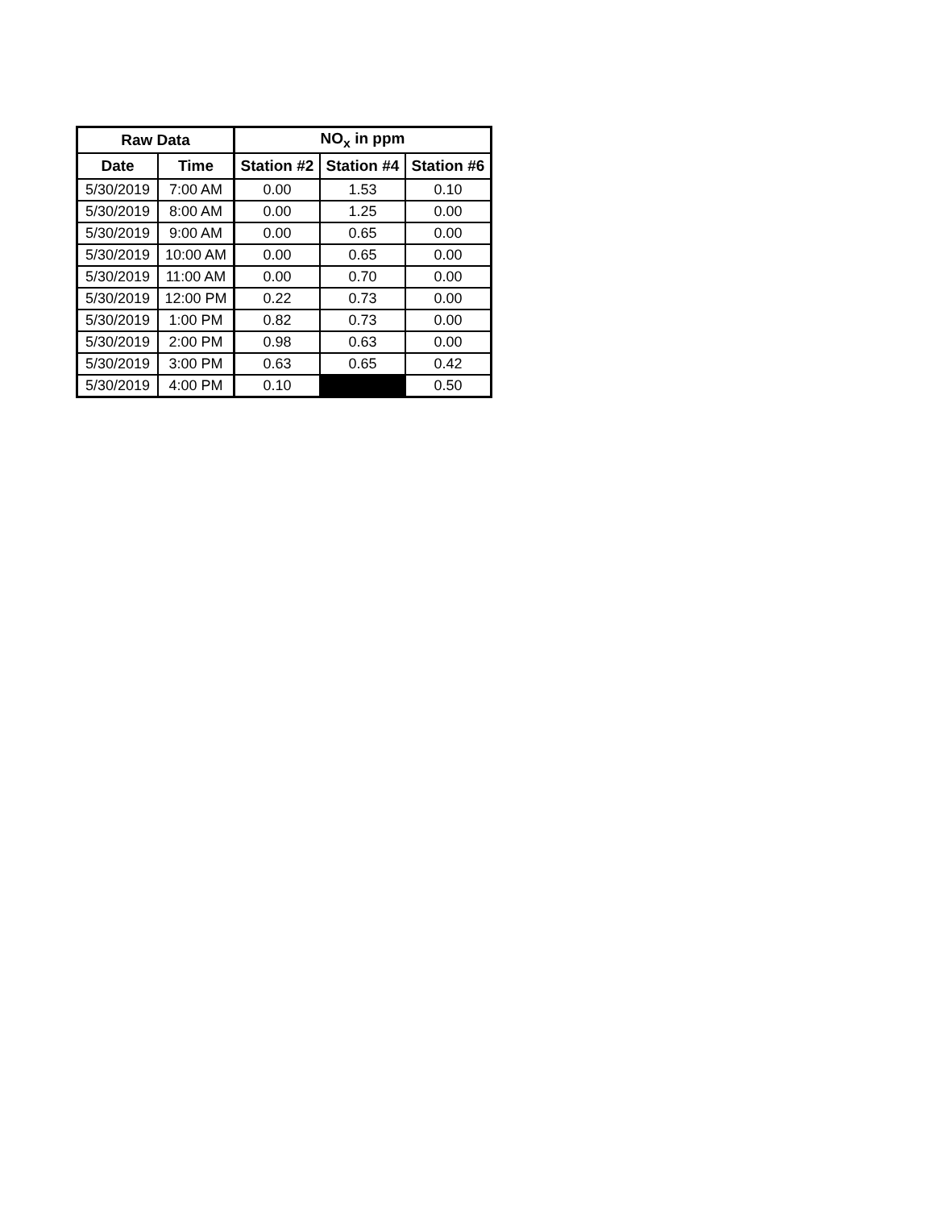| Raw Data | | NO<sub>x</sub> in ppm | | |
| --- | --- | --- | --- | --- |
| Date | Time | Station #2 | Station #4 | Station #6 |
| 5/30/2019 | 7:00 AM | 0.00 | 1.53 | 0.10 |
| 5/30/2019 | 8:00 AM | 0.00 | 1.25 | 0.00 |
| 5/30/2019 | 9:00 AM | 0.00 | 0.65 | 0.00 |
| 5/30/2019 | 10:00 AM | 0.00 | 0.65 | 0.00 |
| 5/30/2019 | 11:00 AM | 0.00 | 0.70 | 0.00 |
| 5/30/2019 | 12:00 PM | 0.22 | 0.73 | 0.00 |
| 5/30/2019 | 1:00 PM | 0.82 | 0.73 | 0.00 |
| 5/30/2019 | 2:00 PM | 0.98 | 0.63 | 0.00 |
| 5/30/2019 | 3:00 PM | 0.63 | 0.65 | 0.42 |
| 5/30/2019 | 4:00 PM | 0.10 | | 0.50 |